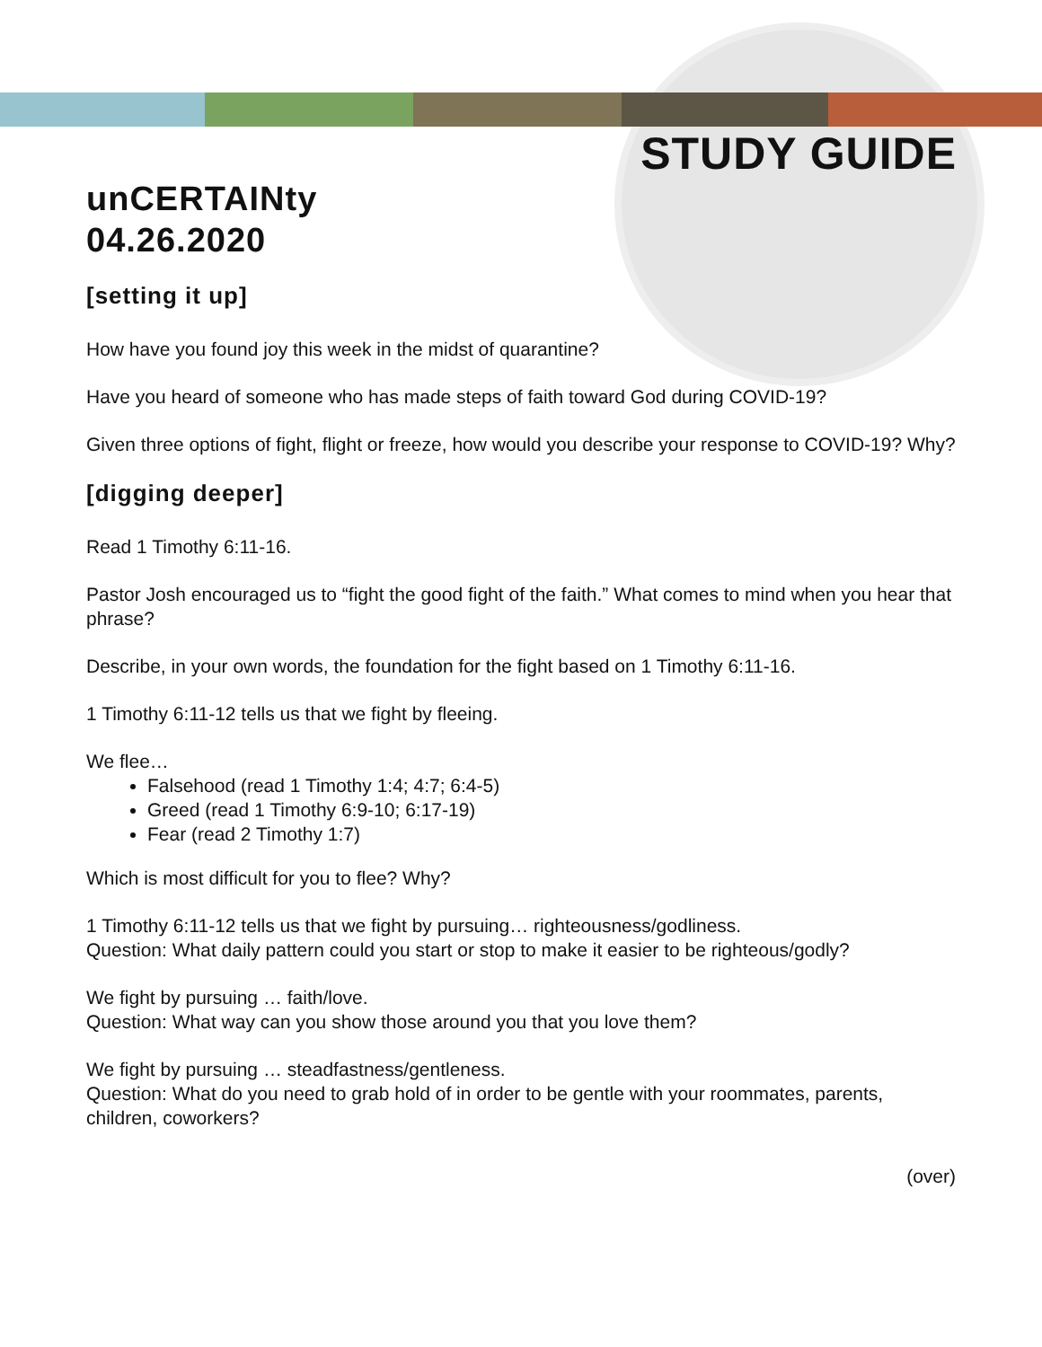STUDY GUIDE
unCERTAINty
04.26.2020
[setting it up]
How have you found joy this week in the midst of quarantine?
Have you heard of someone who has made steps of faith toward God during COVID-19?
Given three options of fight, flight or freeze, how would you describe your response to COVID-19? Why?
[digging deeper]
Read 1 Timothy 6:11-16.
Pastor Josh encouraged us to “fight the good fight of the faith.” What comes to mind when you hear that phrase?
Describe, in your own words, the foundation for the fight based on 1 Timothy 6:11-16.
1 Timothy 6:11-12 tells us that we fight by fleeing.
We flee…
Falsehood (read 1 Timothy 1:4; 4:7; 6:4-5)
Greed (read 1 Timothy 6:9-10; 6:17-19)
Fear (read 2 Timothy 1:7)
Which is most difficult for you to flee? Why?
1 Timothy 6:11-12 tells us that we fight by pursuing… righteousness/godliness.
Question: What daily pattern could you start or stop to make it easier to be righteous/godly?
We fight by pursuing … faith/love.
Question: What way can you show those around you that you love them?
We fight by pursuing … steadfastness/gentleness.
Question: What do you need to grab hold of in order to be gentle with your roommates, parents, children, coworkers?
(over)